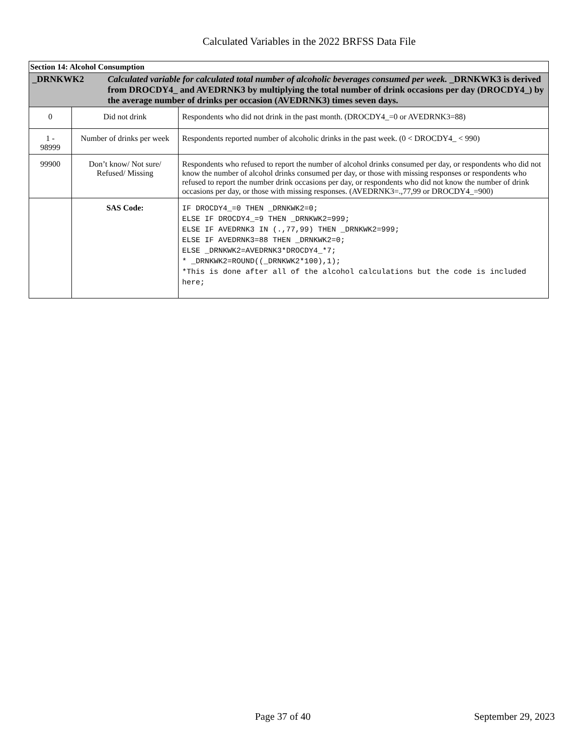Calculated Variables in the 2022 BRFSS Data File
| Section 14: Alcohol Consumption | | |
| --- | --- | --- |
| _DRNKWK2 Calculated variable for calculated total number of alcoholic beverages consumed per week. _DRNKWK3 is derived from DROCDY4_ and AVEDRNK3 by multiplying the total number of drink occasions per day (DROCDY4_) by the average number of drinks per occasion (AVEDRNK3) times seven days. | | |
| 0 | Did not drink | Respondents who did not drink in the past month. (DROCDY4_=0 or AVEDRNK3=88) |
| 1 - 98999 | Number of drinks per week | Respondents reported number of alcoholic drinks in the past week. (0 < DROCDY4_ < 990) |
| 99900 | Don’t know/ Not sure/ Refused/ Missing | Respondents who refused to report the number of alcohol drinks consumed per day, or respondents who did not know the number of alcohol drinks consumed per day, or those with missing responses or respondents who refused to report the number drink occasions per day, or respondents who did not know the number of drink occasions per day, or those with missing responses. (AVEDRNK3=.,77,99 or DROCDY4_=900) |
| | SAS Code: | IF DROCDY4_=0 THEN _DRNKWK2=0; ELSE IF DROCDY4_=9 THEN _DRNKWK2=999; ELSE IF AVEDRNK3 IN (.,77,99) THEN _DRNKWK2=999; ELSE IF AVEDRNK3=88 THEN _DRNKWK2=0; ELSE _DRNKWK2=AVEDRNK3*DROCDY4_*7; * _DRNKWK2=ROUND((_DRNKWK2*100),1); *This is done after all of the alcohol calculations but the code is included here; |
Page 37 of 40 September 29, 2023